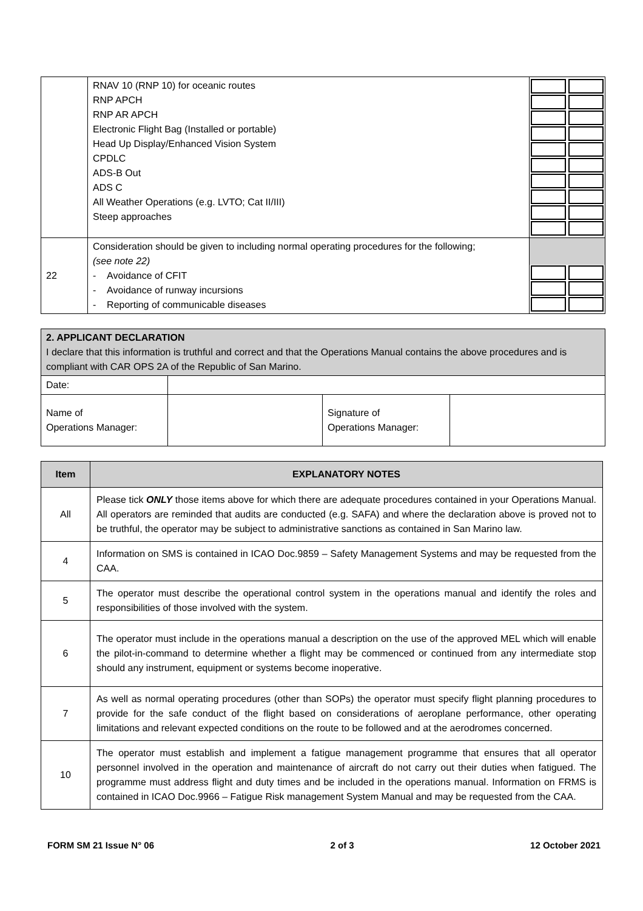| | RNAV 10 (RNP 10) for oceanic routes RNP APCH RNP AR APCH Electronic Flight Bag (Installed or portable) Head Up Display/Enhanced Vision System CPDLC ADS-B Out ADS C All Weather Operations (e.g. LVTO; Cat II/III) Steep approaches | |
| 22 | Consideration should be given to including normal operating procedures for the following; (see note 22) - Avoidance of CFIT - Avoidance of runway incursions - Reporting of communicable diseases | |
| 2. APPLICANT DECLARATION I declare that this information is truthful and correct and that the Operations Manual contains the above procedures and is compliant with CAR OPS 2A of the Republic of San Marino. | | | |
| Date: | | | |
| Name of Operations Manager: | | Signature of Operations Manager: | |
| Item | EXPLANATORY NOTES |
| --- | --- |
| All | Please tick ONLY those items above for which there are adequate procedures contained in your Operations Manual. All operators are reminded that audits are conducted (e.g. SAFA) and where the declaration above is proved not to be truthful, the operator may be subject to administrative sanctions as contained in San Marino law. |
| 4 | Information on SMS is contained in ICAO Doc.9859 – Safety Management Systems and may be requested from the CAA. |
| 5 | The operator must describe the operational control system in the operations manual and identify the roles and responsibilities of those involved with the system. |
| 6 | The operator must include in the operations manual a description on the use of the approved MEL which will enable the pilot-in-command to determine whether a flight may be commenced or continued from any intermediate stop should any instrument, equipment or systems become inoperative. |
| 7 | As well as normal operating procedures (other than SOPs) the operator must specify flight planning procedures to provide for the safe conduct of the flight based on considerations of aeroplane performance, other operating limitations and relevant expected conditions on the route to be followed and at the aerodromes concerned. |
| 10 | The operator must establish and implement a fatigue management programme that ensures that all operator personnel involved in the operation and maintenance of aircraft do not carry out their duties when fatigued. The programme must address flight and duty times and be included in the operations manual. Information on FRMS is contained in ICAO Doc.9966 – Fatigue Risk management System Manual and may be requested from the CAA. |
FORM SM 21 Issue N° 06 2 of 3 12 October 2021